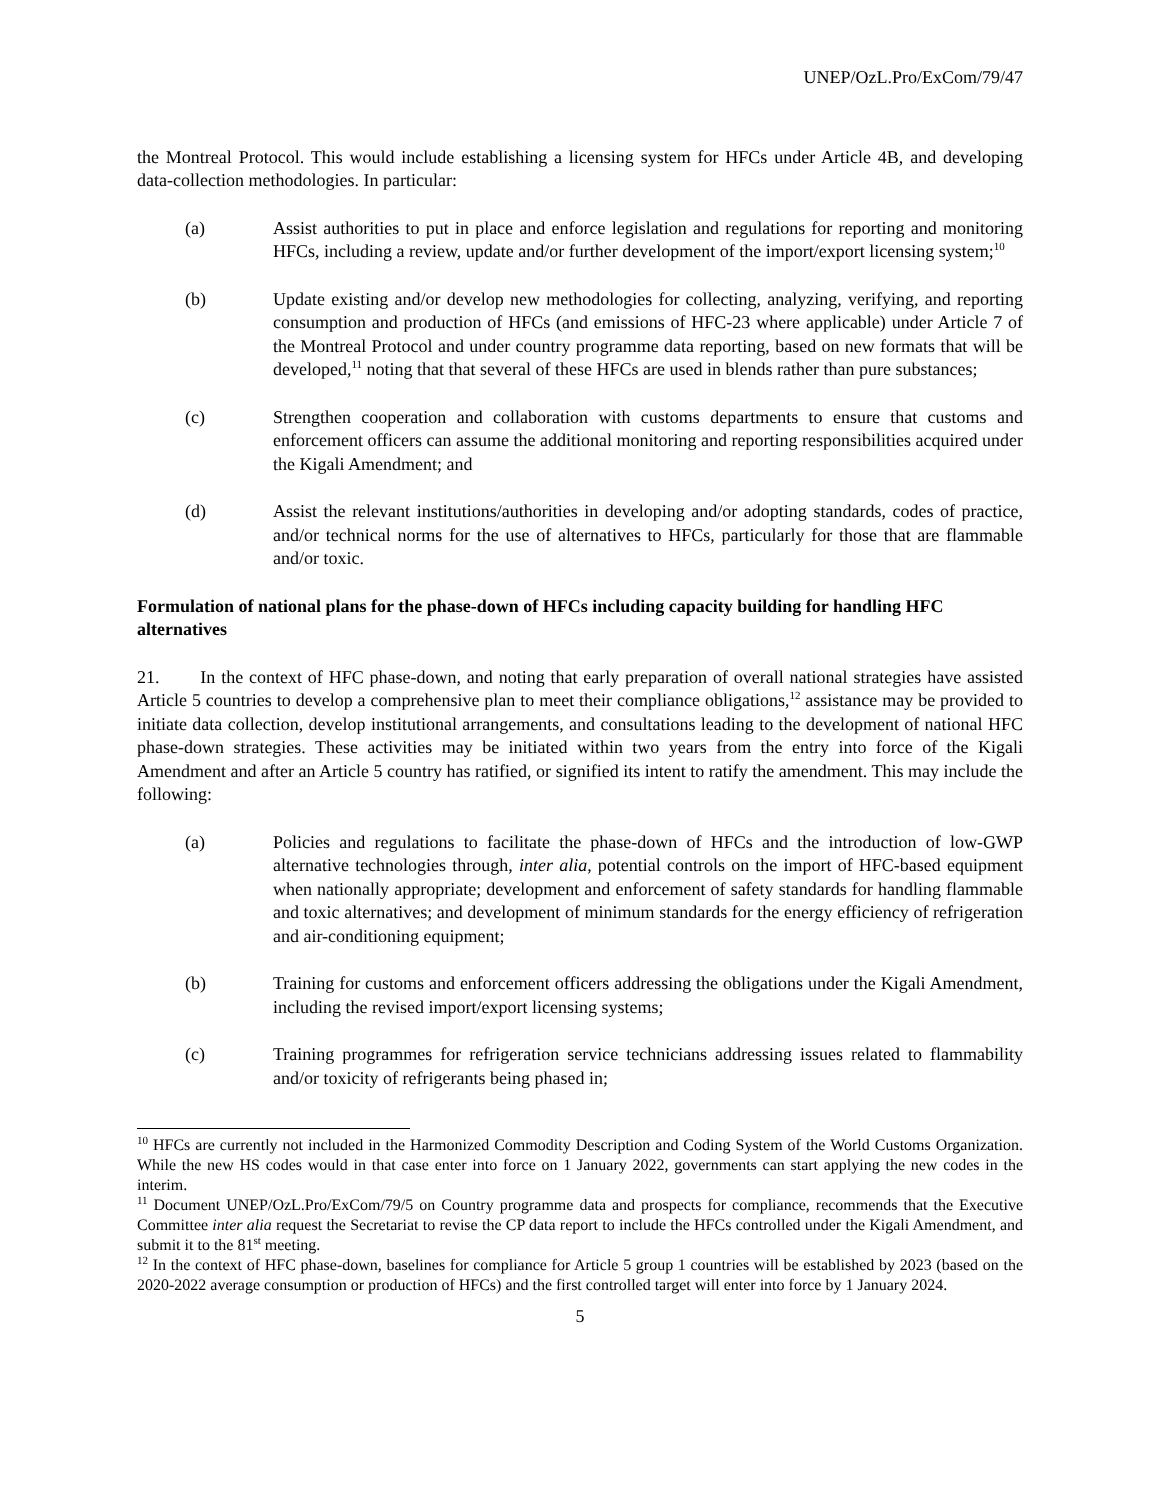UNEP/OzL.Pro/ExCom/79/47
the Montreal Protocol. This would include establishing a licensing system for HFCs under Article 4B, and developing data-collection methodologies. In particular:
(a) Assist authorities to put in place and enforce legislation and regulations for reporting and monitoring HFCs, including a review, update and/or further development of the import/export licensing system;<sup>10</sup>
(b) Update existing and/or develop new methodologies for collecting, analyzing, verifying, and reporting consumption and production of HFCs (and emissions of HFC-23 where applicable) under Article 7 of the Montreal Protocol and under country programme data reporting, based on new formats that will be developed,<sup>11</sup> noting that that several of these HFCs are used in blends rather than pure substances;
(c) Strengthen cooperation and collaboration with customs departments to ensure that customs and enforcement officers can assume the additional monitoring and reporting responsibilities acquired under the Kigali Amendment; and
(d) Assist the relevant institutions/authorities in developing and/or adopting standards, codes of practice, and/or technical norms for the use of alternatives to HFCs, particularly for those that are flammable and/or toxic.
Formulation of national plans for the phase-down of HFCs including capacity building for handling HFC alternatives
21. In the context of HFC phase-down, and noting that early preparation of overall national strategies have assisted Article 5 countries to develop a comprehensive plan to meet their compliance obligations,<sup>12</sup> assistance may be provided to initiate data collection, develop institutional arrangements, and consultations leading to the development of national HFC phase-down strategies. These activities may be initiated within two years from the entry into force of the Kigali Amendment and after an Article 5 country has ratified, or signified its intent to ratify the amendment. This may include the following:
(a) Policies and regulations to facilitate the phase-down of HFCs and the introduction of low-GWP alternative technologies through, inter alia, potential controls on the import of HFC-based equipment when nationally appropriate; development and enforcement of safety standards for handling flammable and toxic alternatives; and development of minimum standards for the energy efficiency of refrigeration and air-conditioning equipment;
(b) Training for customs and enforcement officers addressing the obligations under the Kigali Amendment, including the revised import/export licensing systems;
(c) Training programmes for refrigeration service technicians addressing issues related to flammability and/or toxicity of refrigerants being phased in;
<sup>10</sup> HFCs are currently not included in the Harmonized Commodity Description and Coding System of the World Customs Organization. While the new HS codes would in that case enter into force on 1 January 2022, governments can start applying the new codes in the interim.
<sup>11</sup> Document UNEP/OzL.Pro/ExCom/79/5 on Country programme data and prospects for compliance, recommends that the Executive Committee inter alia request the Secretariat to revise the CP data report to include the HFCs controlled under the Kigali Amendment, and submit it to the 81<sup>st</sup> meeting.
<sup>12</sup> In the context of HFC phase-down, baselines for compliance for Article 5 group 1 countries will be established by 2023 (based on the 2020-2022 average consumption or production of HFCs) and the first controlled target will enter into force by 1 January 2024.
5